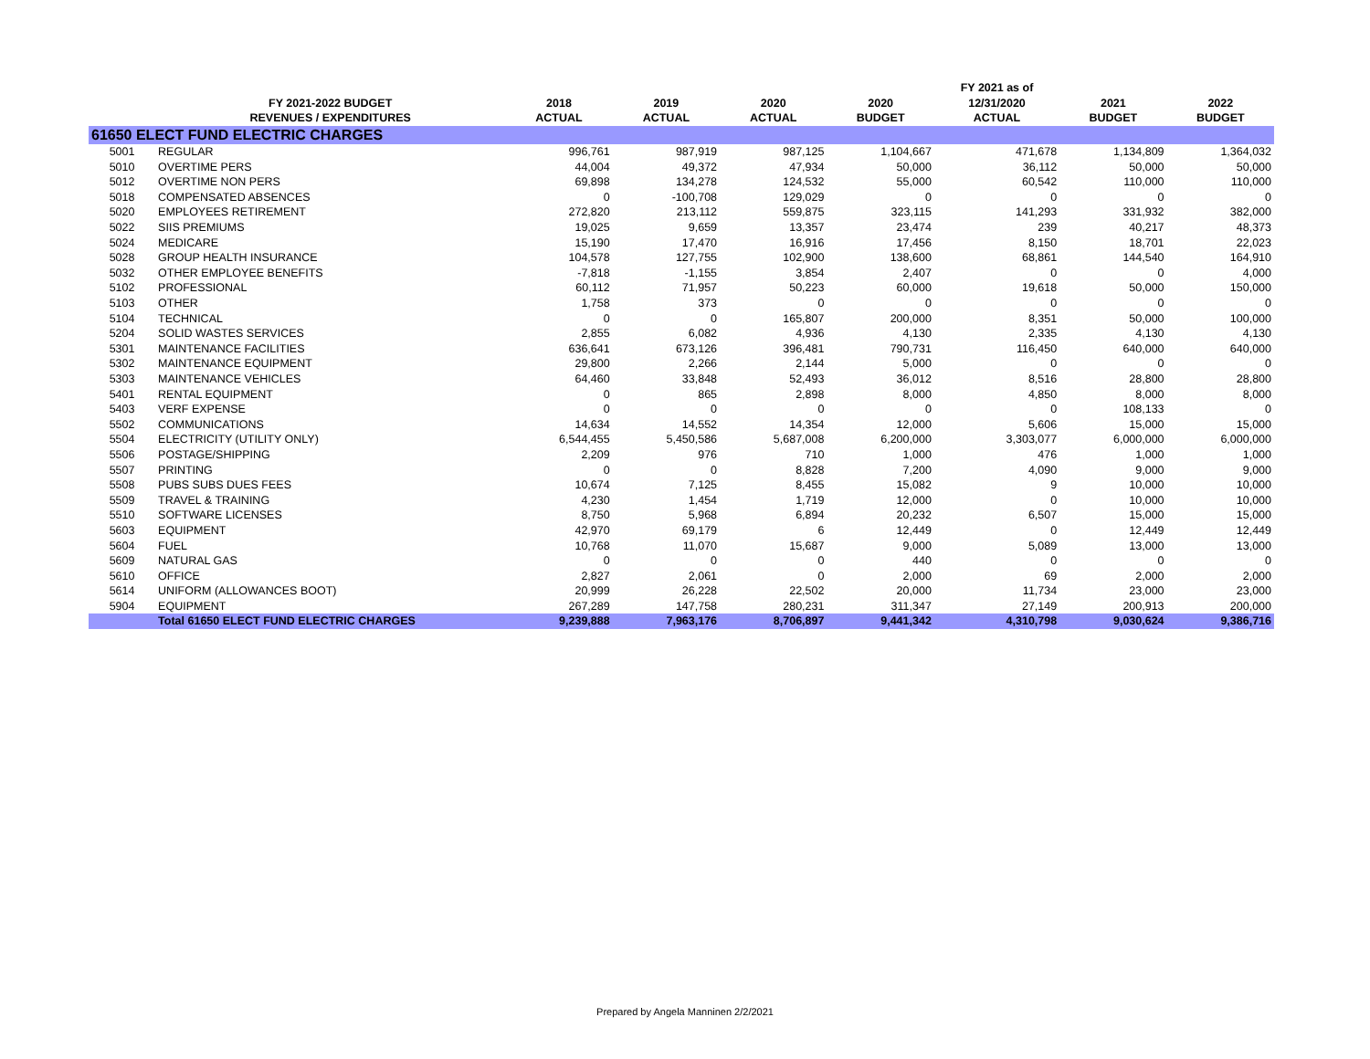| | | | | | | FY 2021 as of | | |
| --- | --- | --- | --- | --- | --- | --- | --- | --- |
| | FY 2021-2022 BUDGET | 2018 | 2019 | 2020 | 2020 | 12/31/2020 | 2021 | 2022 |
| | REVENUES / EXPENDITURES | ACTUAL | ACTUAL | ACTUAL | BUDGET | ACTUAL | BUDGET | BUDGET |
| 61650 ELECT FUND ELECTRIC CHARGES | | | | | | | | |
| 5001 | REGULAR | 996,761 | 987,919 | 987,125 | 1,104,667 | 471,678 | 1,134,809 | 1,364,032 |
| 5010 | OVERTIME PERS | 44,004 | 49,372 | 47,934 | 50,000 | 36,112 | 50,000 | 50,000 |
| 5012 | OVERTIME NON PERS | 69,898 | 134,278 | 124,532 | 55,000 | 60,542 | 110,000 | 110,000 |
| 5018 | COMPENSATED ABSENCES | 0 | -100,708 | 129,029 | 0 | 0 | 0 | 0 |
| 5020 | EMPLOYEES RETIREMENT | 272,820 | 213,112 | 559,875 | 323,115 | 141,293 | 331,932 | 382,000 |
| 5022 | SIIS PREMIUMS | 19,025 | 9,659 | 13,357 | 23,474 | 239 | 40,217 | 48,373 |
| 5024 | MEDICARE | 15,190 | 17,470 | 16,916 | 17,456 | 8,150 | 18,701 | 22,023 |
| 5028 | GROUP HEALTH INSURANCE | 104,578 | 127,755 | 102,900 | 138,600 | 68,861 | 144,540 | 164,910 |
| 5032 | OTHER EMPLOYEE BENEFITS | -7,818 | -1,155 | 3,854 | 2,407 | 0 | 0 | 4,000 |
| 5102 | PROFESSIONAL | 60,112 | 71,957 | 50,223 | 60,000 | 19,618 | 50,000 | 150,000 |
| 5103 | OTHER | 1,758 | 373 | 0 | 0 | 0 | 0 | 0 |
| 5104 | TECHNICAL | 0 | 0 | 165,807 | 200,000 | 8,351 | 50,000 | 100,000 |
| 5204 | SOLID WASTES SERVICES | 2,855 | 6,082 | 4,936 | 4,130 | 2,335 | 4,130 | 4,130 |
| 5301 | MAINTENANCE FACILITIES | 636,641 | 673,126 | 396,481 | 790,731 | 116,450 | 640,000 | 640,000 |
| 5302 | MAINTENANCE EQUIPMENT | 29,800 | 2,266 | 2,144 | 5,000 | 0 | 0 | 0 |
| 5303 | MAINTENANCE VEHICLES | 64,460 | 33,848 | 52,493 | 36,012 | 8,516 | 28,800 | 28,800 |
| 5401 | RENTAL EQUIPMENT | 0 | 865 | 2,898 | 8,000 | 4,850 | 8,000 | 8,000 |
| 5403 | VERF EXPENSE | 0 | 0 | 0 | 0 | 0 | 108,133 | 0 |
| 5502 | COMMUNICATIONS | 14,634 | 14,552 | 14,354 | 12,000 | 5,606 | 15,000 | 15,000 |
| 5504 | ELECTRICITY (UTILITY ONLY) | 6,544,455 | 5,450,586 | 5,687,008 | 6,200,000 | 3,303,077 | 6,000,000 | 6,000,000 |
| 5506 | POSTAGE/SHIPPING | 2,209 | 976 | 710 | 1,000 | 476 | 1,000 | 1,000 |
| 5507 | PRINTING | 0 | 0 | 8,828 | 7,200 | 4,090 | 9,000 | 9,000 |
| 5508 | PUBS SUBS DUES FEES | 10,674 | 7,125 | 8,455 | 15,082 | 9 | 10,000 | 10,000 |
| 5509 | TRAVEL & TRAINING | 4,230 | 1,454 | 1,719 | 12,000 | 0 | 10,000 | 10,000 |
| 5510 | SOFTWARE LICENSES | 8,750 | 5,968 | 6,894 | 20,232 | 6,507 | 15,000 | 15,000 |
| 5603 | EQUIPMENT | 42,970 | 69,179 | 6 | 12,449 | 0 | 12,449 | 12,449 |
| 5604 | FUEL | 10,768 | 11,070 | 15,687 | 9,000 | 5,089 | 13,000 | 13,000 |
| 5609 | NATURAL GAS | 0 | 0 | 0 | 440 | 0 | 0 | 0 |
| 5610 | OFFICE | 2,827 | 2,061 | 0 | 2,000 | 69 | 2,000 | 2,000 |
| 5614 | UNIFORM (ALLOWANCES BOOT) | 20,999 | 26,228 | 22,502 | 20,000 | 11,734 | 23,000 | 23,000 |
| 5904 | EQUIPMENT | 267,289 | 147,758 | 280,231 | 311,347 | 27,149 | 200,913 | 200,000 |
| | Total 61650 ELECT FUND ELECTRIC CHARGES | 9,239,888 | 7,963,176 | 8,706,897 | 9,441,342 | 4,310,798 | 9,030,624 | 9,386,716 |
Prepared by Angela Manninen 2/2/2021